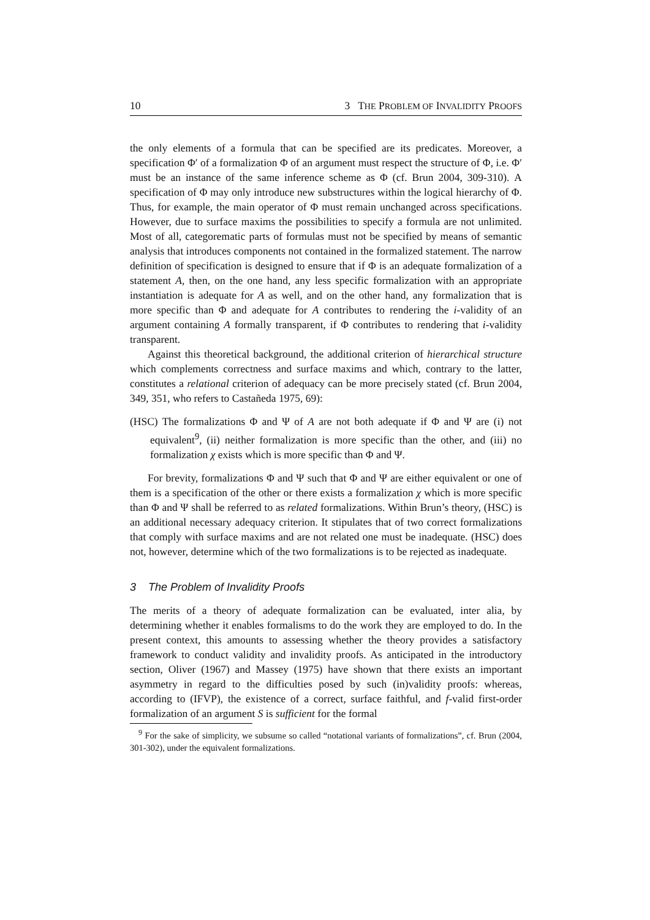10 3 THE PROBLEM OF INVALIDITY PROOFS
the only elements of a formula that can be specified are its predicates. Moreover, a specification Φ′ of a formalization Φ of an argument must respect the structure of Φ, i.e. Φ′ must be an instance of the same inference scheme as Φ (cf. Brun 2004, 309-310). A specification of Φ may only introduce new substructures within the logical hierarchy of Φ. Thus, for example, the main operator of Φ must remain unchanged across specifications. However, due to surface maxims the possibilities to specify a formula are not unlimited. Most of all, categorematic parts of formulas must not be specified by means of semantic analysis that introduces components not contained in the formalized statement. The narrow definition of specification is designed to ensure that if Φ is an adequate formalization of a statement A, then, on the one hand, any less specific formalization with an appropriate instantiation is adequate for A as well, and on the other hand, any formalization that is more specific than Φ and adequate for A contributes to rendering the i-validity of an argument containing A formally transparent, if Φ contributes to rendering that i-validity transparent.
Against this theoretical background, the additional criterion of hierarchical structure which complements correctness and surface maxims and which, contrary to the latter, constitutes a relational criterion of adequacy can be more precisely stated (cf. Brun 2004, 349, 351, who refers to Castañeda 1975, 69):
(HSC) The formalizations Φ and Ψ of A are not both adequate if Φ and Ψ are (i) not equivalent<sup>9</sup>, (ii) neither formalization is more specific than the other, and (iii) no formalization χ exists which is more specific than Φ and Ψ.
For brevity, formalizations Φ and Ψ such that Φ and Ψ are either equivalent or one of them is a specification of the other or there exists a formalization χ which is more specific than Φ and Ψ shall be referred to as related formalizations. Within Brun’s theory, (HSC) is an additional necessary adequacy criterion. It stipulates that of two correct formalizations that comply with surface maxims and are not related one must be inadequate. (HSC) does not, however, determine which of the two formalizations is to be rejected as inadequate.
3 The Problem of Invalidity Proofs
The merits of a theory of adequate formalization can be evaluated, inter alia, by determining whether it enables formalisms to do the work they are employed to do. In the present context, this amounts to assessing whether the theory provides a satisfactory framework to conduct validity and invalidity proofs. As anticipated in the introductory section, Oliver (1967) and Massey (1975) have shown that there exists an important asymmetry in regard to the difficulties posed by such (in)validity proofs: whereas, according to (IFVP), the existence of a correct, surface faithful, and f-valid first-order formalization of an argument S is sufficient for the formal
<sup>9</sup> For the sake of simplicity, we subsume so called “notational variants of formalizations”, cf. Brun (2004, 301-302), under the equivalent formalizations.